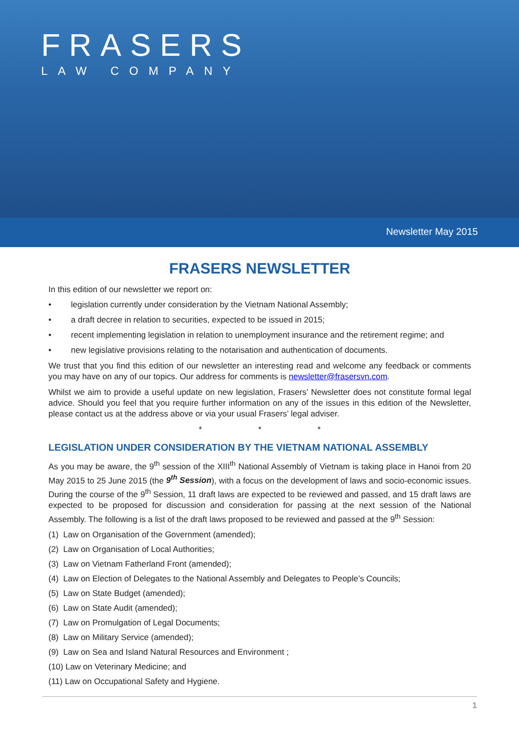FRASERS
LAW COMPANY
Newsletter May 2015
FRASERS NEWSLETTER
In this edition of our newsletter we report on:
• legislation currently under consideration by the Vietnam National Assembly;
• a draft decree in relation to securities, expected to be issued in 2015;
• recent implementing legislation in relation to unemployment insurance and the retirement regime; and
• new legislative provisions relating to the notarisation and authentication of documents.
We trust that you find this edition of our newsletter an interesting read and welcome any feedback or comments you may have on any of our topics. Our address for comments is newsletter@frasersvn.com.
Whilst we aim to provide a useful update on new legislation, Frasers’ Newsletter does not constitute formal legal advice. Should you feel that you require further information on any of the issues in this edition of the Newsletter, please contact us at the address above or via your usual Frasers’ legal adviser.
* * *
LEGISLATION UNDER CONSIDERATION BY THE VIETNAM NATIONAL ASSEMBLY
As you may be aware, the 9<sup>th</sup> session of the XIII<sup>th</sup> National Assembly of Vietnam is taking place in Hanoi from 20 May 2015 to 25 June 2015 (the 9<sup>th</sup> Session), with a focus on the development of laws and socio-economic issues. During the course of the 9<sup>th</sup> Session, 11 draft laws are expected to be reviewed and passed, and 15 draft laws are expected to be proposed for discussion and consideration for passing at the next session of the National Assembly. The following is a list of the draft laws proposed to be reviewed and passed at the 9<sup>th</sup> Session:
(1) Law on Organisation of the Government (amended);
(2) Law on Organisation of Local Authorities;
(3) Law on Vietnam Fatherland Front (amended);
(4) Law on Election of Delegates to the National Assembly and Delegates to People’s Councils;
(5) Law on State Budget (amended);
(6) Law on State Audit (amended);
(7) Law on Promulgation of Legal Documents;
(8) Law on Military Service (amended);
(9) Law on Sea and Island Natural Resources and Environment ;
(10) Law on Veterinary Medicine; and
(11) Law on Occupational Safety and Hygiene.
1